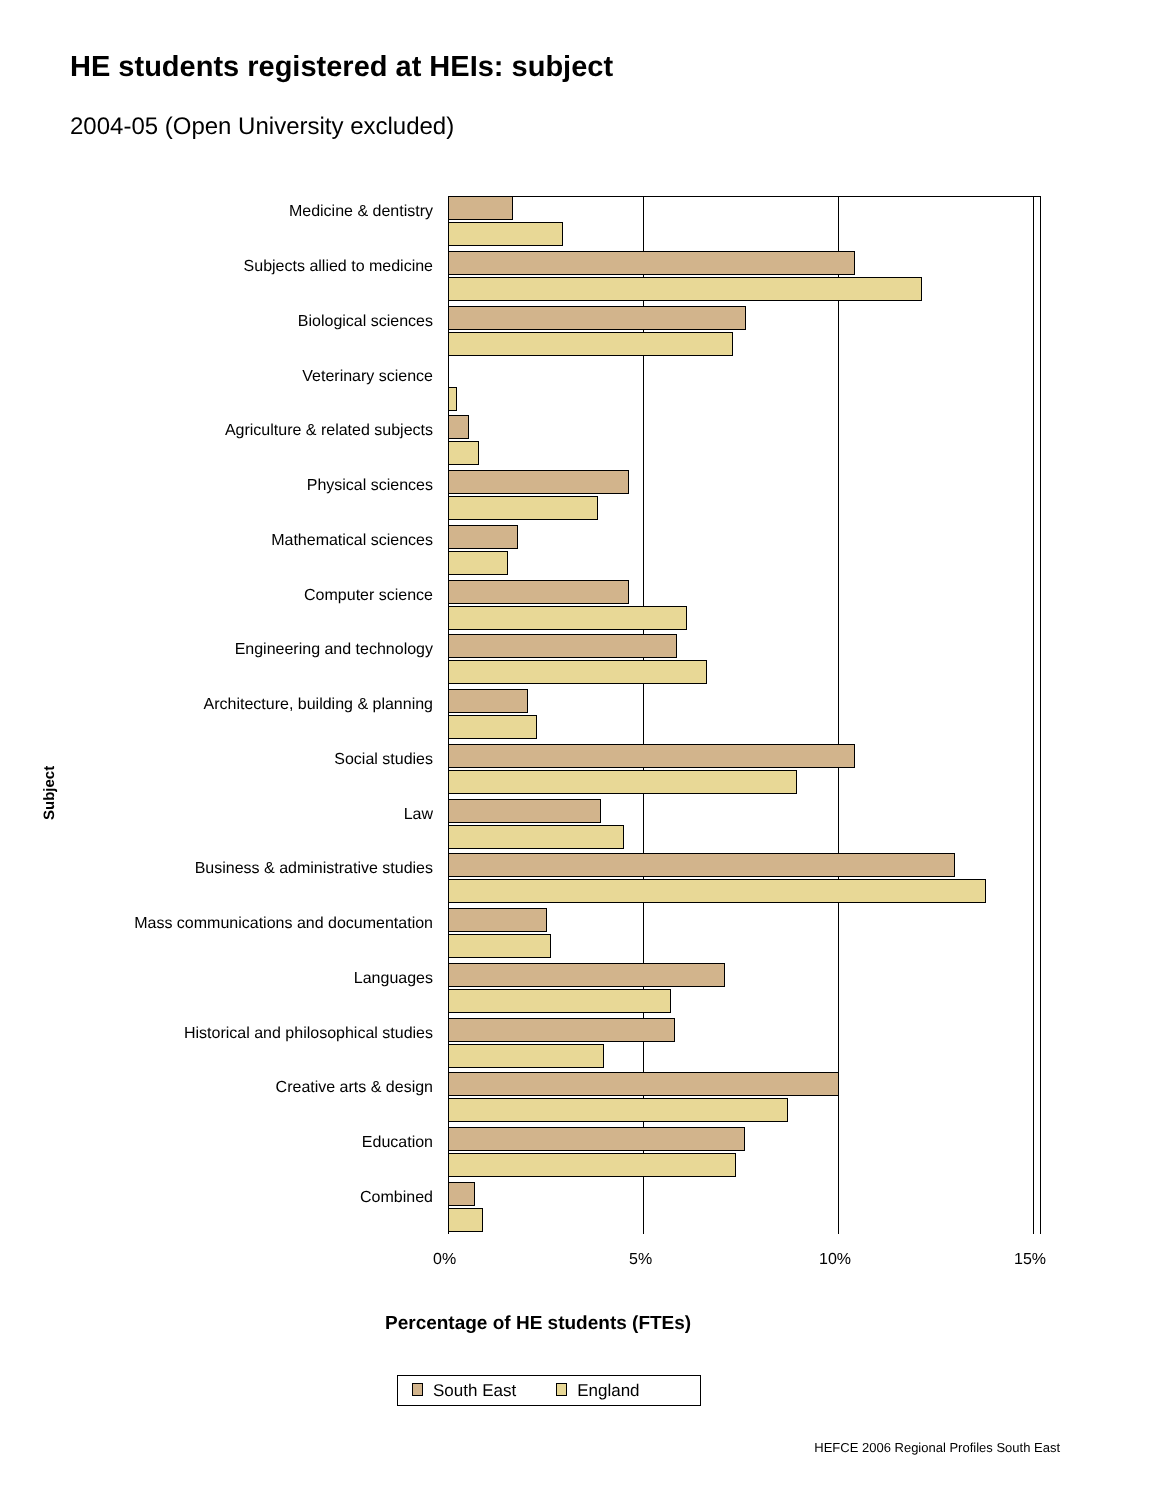HE students registered at HEIs: subject
2004-05 (Open University excluded)
Subject
Medicine & dentistry
Subjects allied to medicine
Biological sciences
Veterinary science
Agriculture & related subjects
Physical sciences
Mathematical sciences
Computer science
Engineering and technology
Architecture, building & planning
Social studies
Law
Business & administrative studies
Mass communications and documentation
Languages
Historical and philosophical studies
Creative arts & design
Education
Combined
0% 5% 10% 15%
Percentage of HE students (FTEs)
South East England
HEFCE 2006 Regional Profiles South East